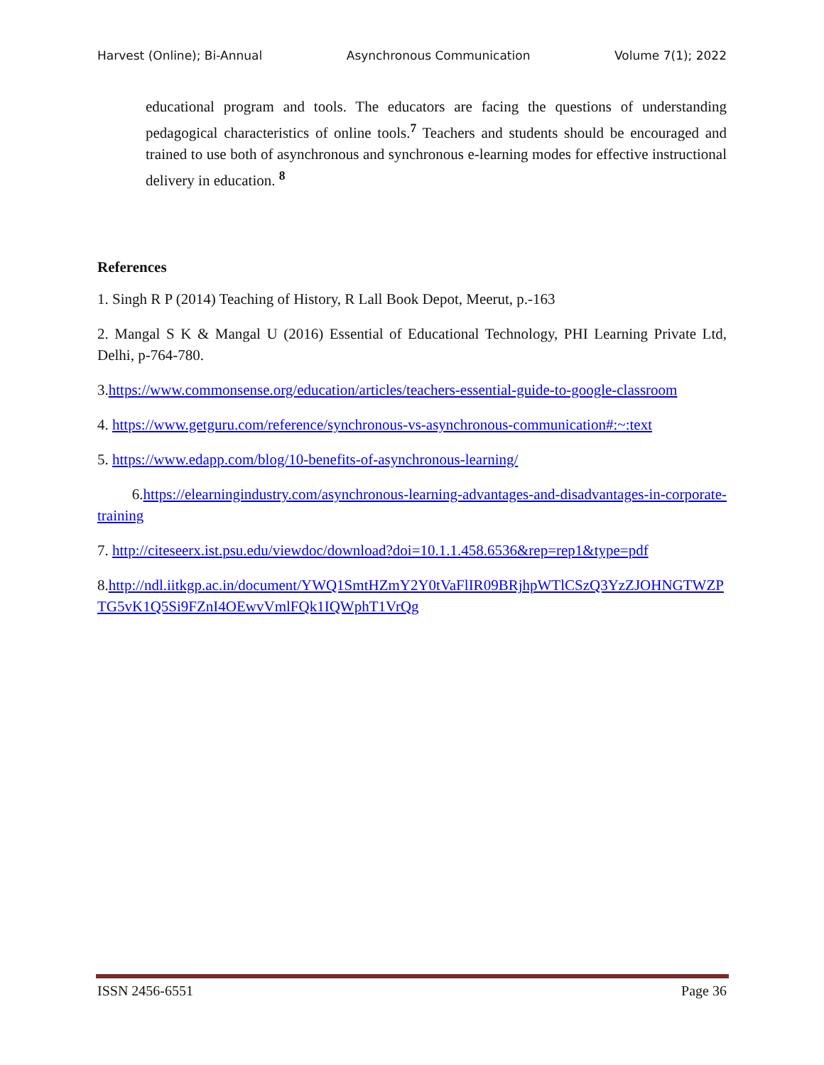Harvest (Online); Bi-Annual Asynchronous Communication Volume 7(1); 2022
educational program and tools. The educators are facing the questions of understanding pedagogical characteristics of online tools.<sup>7</sup> Teachers and students should be encouraged and trained to use both of asynchronous and synchronous e-learning modes for effective instructional delivery in education. <sup>8</sup>
References
1. Singh R P (2014) Teaching of History, R Lall Book Depot, Meerut, p.-163
2. Mangal S K & Mangal U (2016) Essential of Educational Technology, PHI Learning Private Ltd, Delhi, p-764-780.
3.https://www.commonsense.org/education/articles/teachers-essential-guide-to-google-classroom
4. https://www.getguru.com/reference/synchronous-vs-asynchronous-communication#:~:text
5. https://www.edapp.com/blog/10-benefits-of-asynchronous-learning/
6.https://elearningindustry.com/asynchronous-learning-advantages-and-disadvantages-in-corporate-training
7. http://citeseerx.ist.psu.edu/viewdoc/download?doi=10.1.1.458.6536&rep=rep1&type=pdf
8.http://ndl.iitkgp.ac.in/document/YWQ1SmtHZmY2Y0tVaFlIR09BRjhpWTlCSzQ3YzZJOHNGTWZPTG5vK1Q5Si9FZnI4OEwvVmlFQk1IQWphT1VrQg
ISSN 2456-6551 Page 36